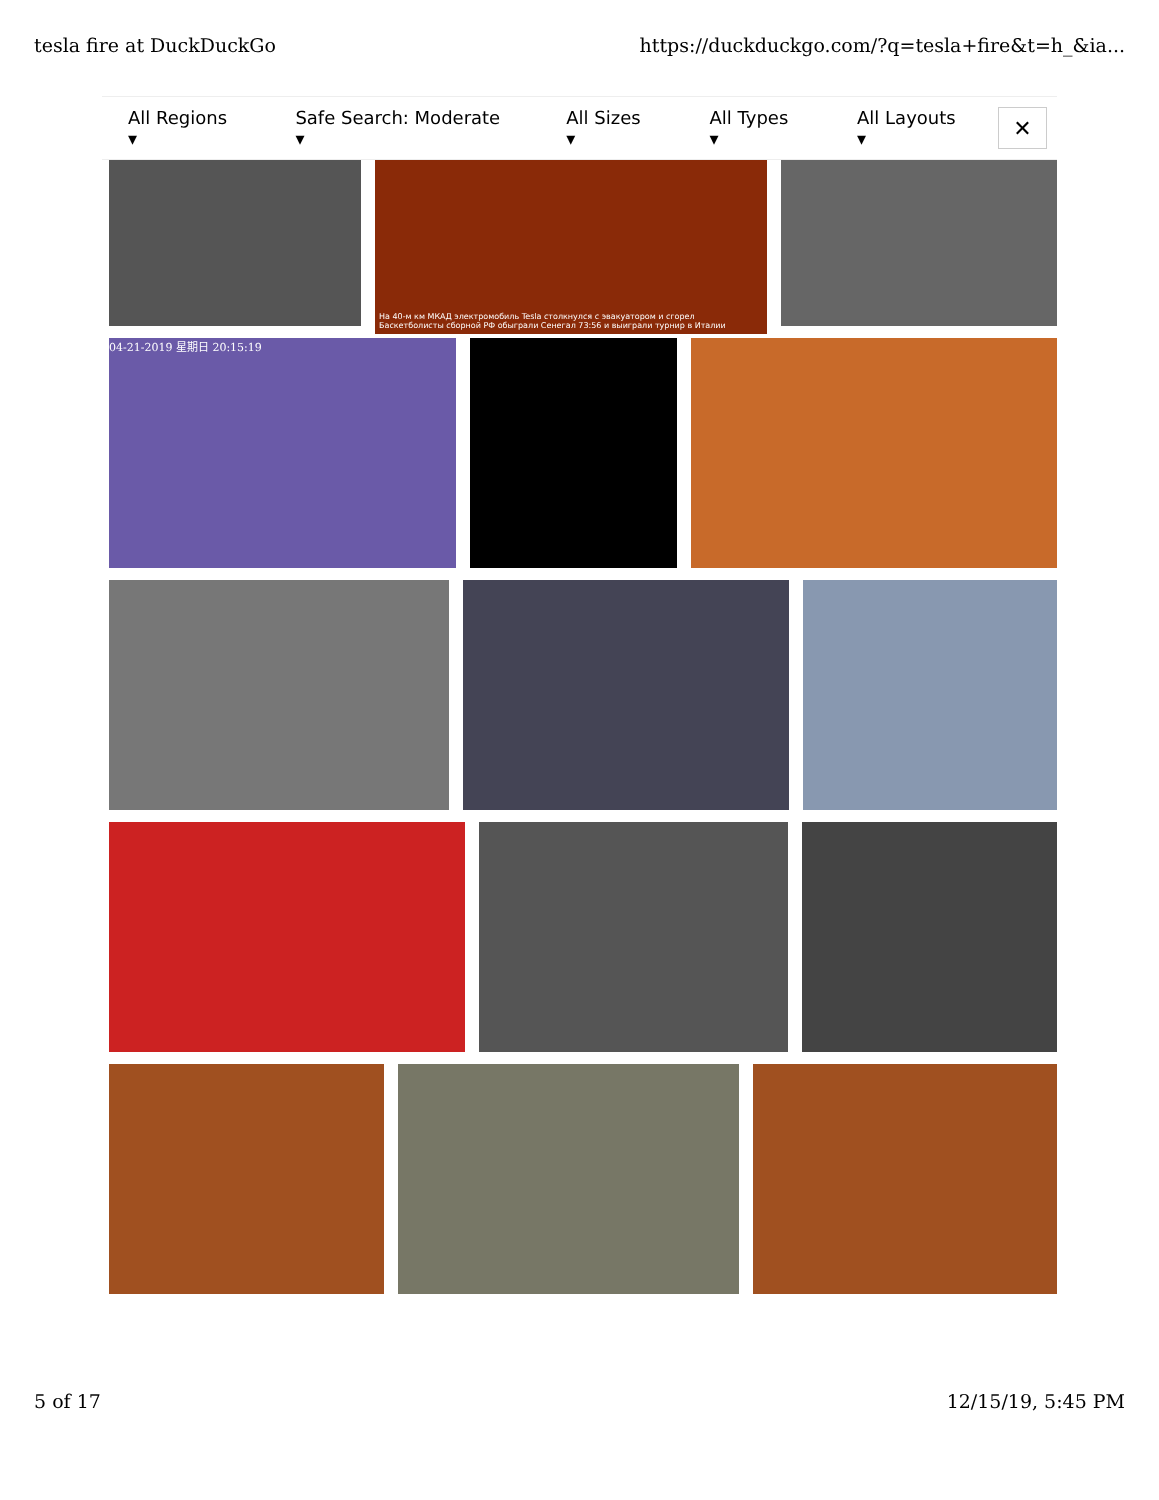tesla fire at DuckDuckGo https://duckduckgo.com/?q=tesla+fire&t=h_&ia...
All Regions ▾ Safe Search: Moderate ▾ All Sizes ▾ All Types ▾ All Layouts ▾
✕
На 40-м км МКАД электромобиль Tesla столкнулся с эвакуатором и сгорел
Баскетболисты сборной РФ обыграли Сенегал 73:56 и выиграли турнир в Италии
04-21-2019 星期日 20:15:19
5 of 17 12/15/19, 5:45 PM